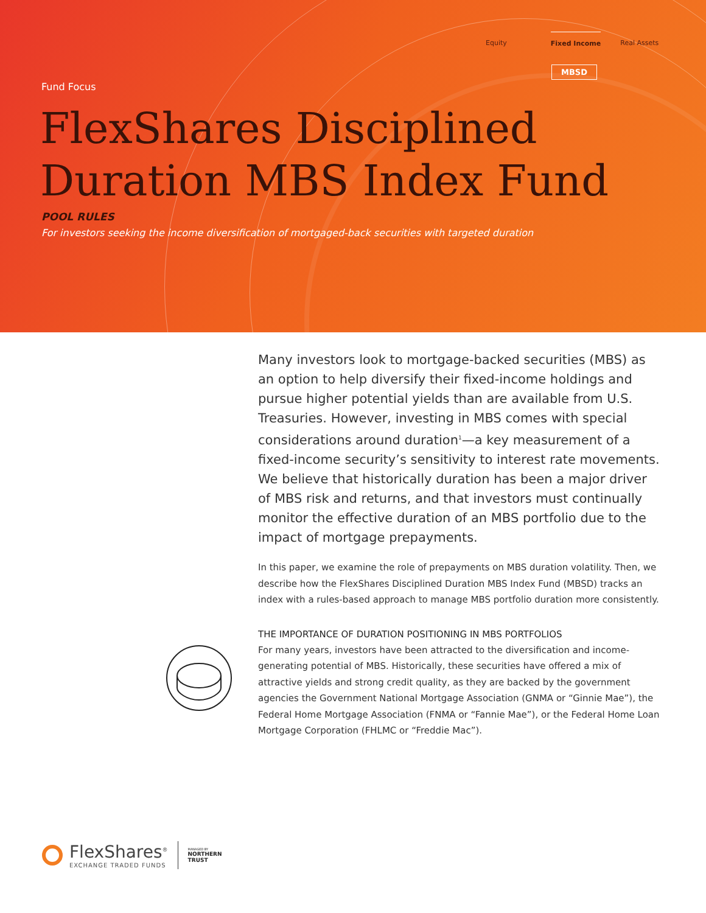Equity Fixed Income Real Assets
MBSD
Fund Focus
FlexShares Disciplined
Duration MBS Index Fund
POOL RULES
For investors seeking the income diversification of mortgaged-back securities with targeted duration
Many investors look to mortgage-backed securities (MBS) as an option to help diversify their fixed-income holdings and pursue higher potential yields than are available from U.S. Treasuries. However, investing in MBS comes with special considerations around duration<sup>1</sup>—a key measurement of a fixed-income security’s sensitivity to interest rate movements. We believe that historically duration has been a major driver of MBS risk and returns, and that investors must continually monitor the effective duration of an MBS portfolio due to the impact of mortgage prepayments.
In this paper, we examine the role of prepayments on MBS duration volatility. Then, we describe how the FlexShares Disciplined Duration MBS Index Fund (MBSD) tracks an index with a rules-based approach to manage MBS portfolio duration more consistently.
THE IMPORTANCE OF DURATION POSITIONING IN MBS PORTFOLIOS
For many years, investors have been attracted to the diversification and income-generating potential of MBS. Historically, these securities have offered a mix of attractive yields and strong credit quality, as they are backed by the government agencies the Government National Mortgage Association (GNMA or “Ginnie Mae”), the Federal Home Mortgage Association (FNMA or “Fannie Mae”), or the Federal Home Loan Mortgage Corporation (FHLMC or “Freddie Mac”).
FlexShares<sup>®</sup>
EXCHANGE TRADED FUNDS
MANAGED BY
NORTHERN
TRUST